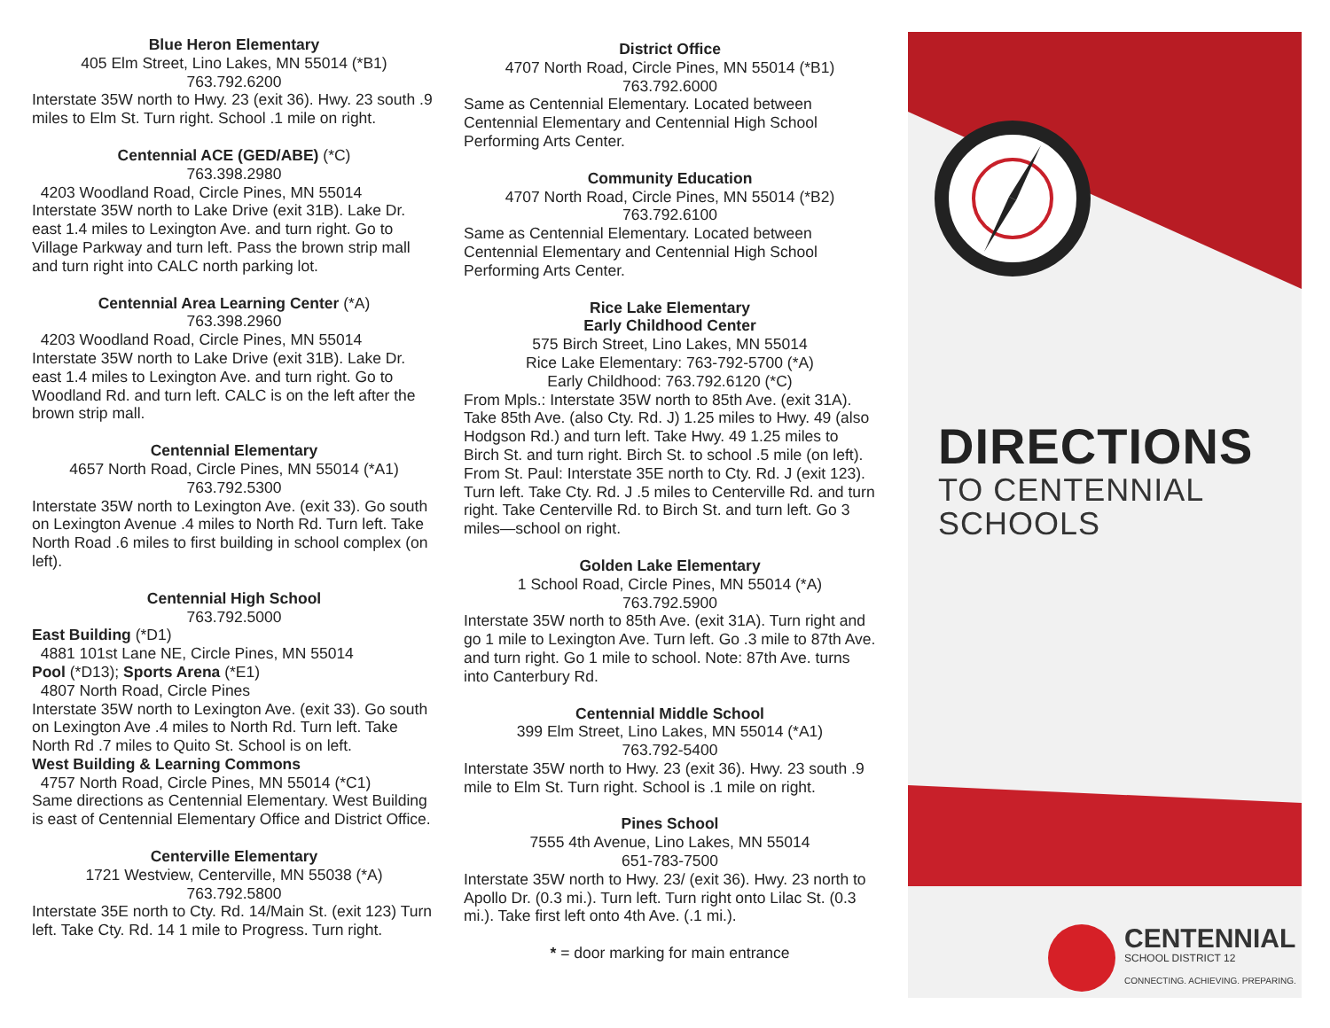Blue Heron Elementary
405 Elm Street, Lino Lakes, MN 55014 (*B1)
763.792.6200
Interstate 35W north to Hwy. 23 (exit 36). Hwy. 23 south .9 miles to Elm St. Turn right. School .1 mile on right.
Centennial ACE (GED/ABE) (*C)
763.398.2980
4203 Woodland Road, Circle Pines, MN 55014
Interstate 35W north to Lake Drive (exit 31B). Lake Dr. east 1.4 miles to Lexington Ave. and turn right. Go to Village Parkway and turn left. Pass the brown strip mall and turn right into CALC north parking lot.
Centennial Area Learning Center (*A)
763.398.2960
4203 Woodland Road, Circle Pines, MN 55014
Interstate 35W north to Lake Drive (exit 31B). Lake Dr. east 1.4 miles to Lexington Ave. and turn right. Go to Woodland Rd. and turn left. CALC is on the left after the brown strip mall.
Centennial Elementary
4657 North Road, Circle Pines, MN 55014 (*A1)
763.792.5300
Interstate 35W north to Lexington Ave. (exit 33). Go south on Lexington Avenue .4 miles to North Rd. Turn left. Take North Road .6 miles to first building in school complex (on left).
Centennial High School
763.792.5000
East Building (*D1)
4881 101st Lane NE, Circle Pines, MN 55014
Pool (*D13); Sports Arena (*E1)
4807 North Road, Circle Pines
Interstate 35W north to Lexington Ave. (exit 33). Go south on Lexington Ave .4 miles to North Rd. Turn left. Take North Rd .7 miles to Quito St. School is on left.
West Building & Learning Commons
4757 North Road, Circle Pines, MN 55014 (*C1)
Same directions as Centennial Elementary. West Building is east of Centennial Elementary Office and District Office.
Centerville Elementary
1721 Westview, Centerville, MN 55038 (*A)
763.792.5800
Interstate 35E north to Cty. Rd. 14/Main St. (exit 123) Turn left. Take Cty. Rd. 14 1 mile to Progress. Turn right.
District Office
4707 North Road, Circle Pines, MN 55014 (*B1)
763.792.6000
Same as Centennial Elementary. Located between Centennial Elementary and Centennial High School Performing Arts Center.
Community Education
4707 North Road, Circle Pines, MN 55014 (*B2)
763.792.6100
Same as Centennial Elementary. Located between Centennial Elementary and Centennial High School Performing Arts Center.
Rice Lake Elementary
Early Childhood Center
575 Birch Street, Lino Lakes, MN 55014
Rice Lake Elementary: 763-792-5700 (*A)
Early Childhood: 763.792.6120 (*C)
From Mpls.: Interstate 35W north to 85th Ave. (exit 31A). Take 85th Ave. (also Cty. Rd. J) 1.25 miles to Hwy. 49 (also Hodgson Rd.) and turn left. Take Hwy. 49 1.25 miles to Birch St. and turn right. Birch St. to school .5 mile (on left).
From St. Paul: Interstate 35E north to Cty. Rd. J (exit 123). Turn left. Take Cty. Rd. J .5 miles to Centerville Rd. and turn right. Take Centerville Rd. to Birch St. and turn left. Go 3 miles—school on right.
Golden Lake Elementary
1 School Road, Circle Pines, MN 55014 (*A)
763.792.5900
Interstate 35W north to 85th Ave. (exit 31A). Turn right and go 1 mile to Lexington Ave. Turn left. Go .3 mile to 87th Ave. and turn right. Go 1 mile to school. Note: 87th Ave. turns into Canterbury Rd.
Centennial Middle School
399 Elm Street, Lino Lakes, MN 55014 (*A1)
763.792-5400
Interstate 35W north to Hwy. 23 (exit 36). Hwy. 23 south .9 mile to Elm St. Turn right. School is .1 mile on right.
Pines School
7555 4th Avenue, Lino Lakes, MN 55014
651-783-7500
Interstate 35W north to Hwy. 23/ (exit 36). Hwy. 23 north to Apollo Dr. (0.3 mi.). Turn left. Turn right onto Lilac St. (0.3 mi.). Take first left onto 4th Ave. (.1 mi.).
* = door marking for main entrance
DIRECTIONS
TO CENTENNIAL
SCHOOLS
CENTENNIAL
SCHOOL DISTRICT 12
CONNECTING. ACHIEVING. PREPARING.